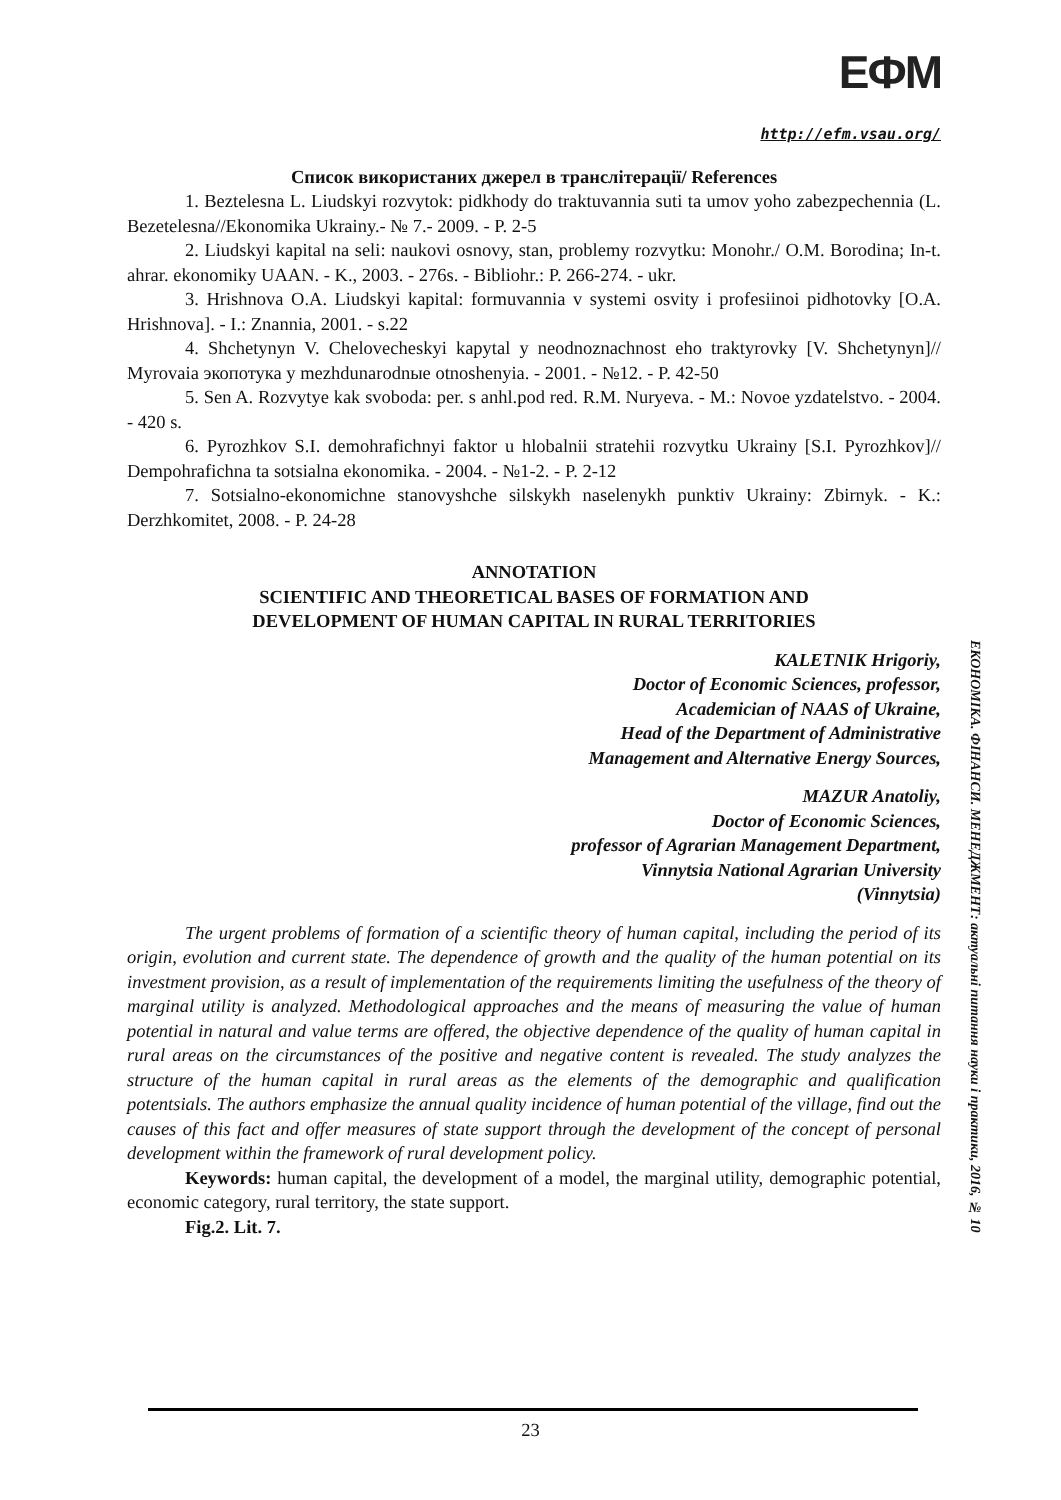ЕФМ
http://efm.vsau.org/
Список використаних джерел в транслітерації/ References
1. Beztelesna L. Liudskyi rozvytok: pidkhody do traktuvannia suti ta umov yoho zabezpechennia (L. Bezetelesna//Ekonomika Ukrainy.- № 7.- 2009. - P. 2-5
2. Liudskyi kapital na seli: naukovi osnovy, stan, problemy rozvytku: Monohr./ O.M. Borodina; In-t. ahrar. ekonomiky UAAN. - K., 2003. - 276s. - Bibliohr.: P. 266-274. - ukr.
3. Hrishnova O.A. Liudskyi kapital: formuvannia v systemi osvity i profesiinoi pidhotovky [O.A. Hrishnova]. - I.: Znannia, 2001. - s.22
4. Shchetynyn V. Chelovecheskyi kapytal y neodnoznachnost eho traktyrovky [V. Shchetynyn]// Myrovaia экопотука у mezhdunarodnые otnoshenyia. - 2001. - №12. - P. 42-50
5. Sen A. Rozvytye kak svoboda: per. s anhl.pod red. R.M. Nuryeva. - M.: Novoe yzdatelstvo. - 2004. - 420 s.
6. Pyrozhkov S.I. demohrafichnyi faktor u hlobalnii stratehii rozvytku Ukrainy [S.I. Pyrozhkov]// Dempohrafichna ta sotsialna ekonomika. - 2004. - №1-2. - P. 2-12
7. Sotsialno-ekonomichne stanovyshche silskykh naselenykh punktiv Ukrainy: Zbirnyk. - K.: Derzhkomitet, 2008. - P. 24-28
ANNOTATION
SCIENTIFIC AND THEORETICAL BASES OF FORMATION AND
DEVELOPMENT OF HUMAN CAPITAL IN RURAL TERRITORIES
KALETNIK Hrigoriy,
Doctor of Economic Sciences, professor,
Academician of NAAS of Ukraine,
Head of the Department of Administrative
Management and Alternative Energy Sources,
MAZUR Anatoliy,
Doctor of Economic Sciences,
professor of Agrarian Management Department,
Vinnytsia National Agrarian University
(Vinnytsia)
The urgent problems of formation of a scientific theory of human capital, including the period of its origin, evolution and current state. The dependence of growth and the quality of the human potential on its investment provision, as a result of implementation of the requirements limiting the usefulness of the theory of marginal utility is analyzed. Methodological approaches and the means of measuring the value of human potential in natural and value terms are offered, the objective dependence of the quality of human capital in rural areas on the circumstances of the positive and negative content is revealed. The study analyzes the structure of the human capital in rural areas as the elements of the demographic and qualification potentsials. The authors emphasize the annual quality incidence of human potential of the village, find out the causes of this fact and offer measures of state support through the development of the concept of personal development within the framework of rural development policy.
Keywords: human capital, the development of a model, the marginal utility, demographic potential, economic category, rural territory, the state support.
Fig.2. Lit. 7.
ЕКОНОМІКА. ФІНАНСИ. МЕНЕДЖМЕНТ: актуальні питання науки і практики, 2016, № 10
23